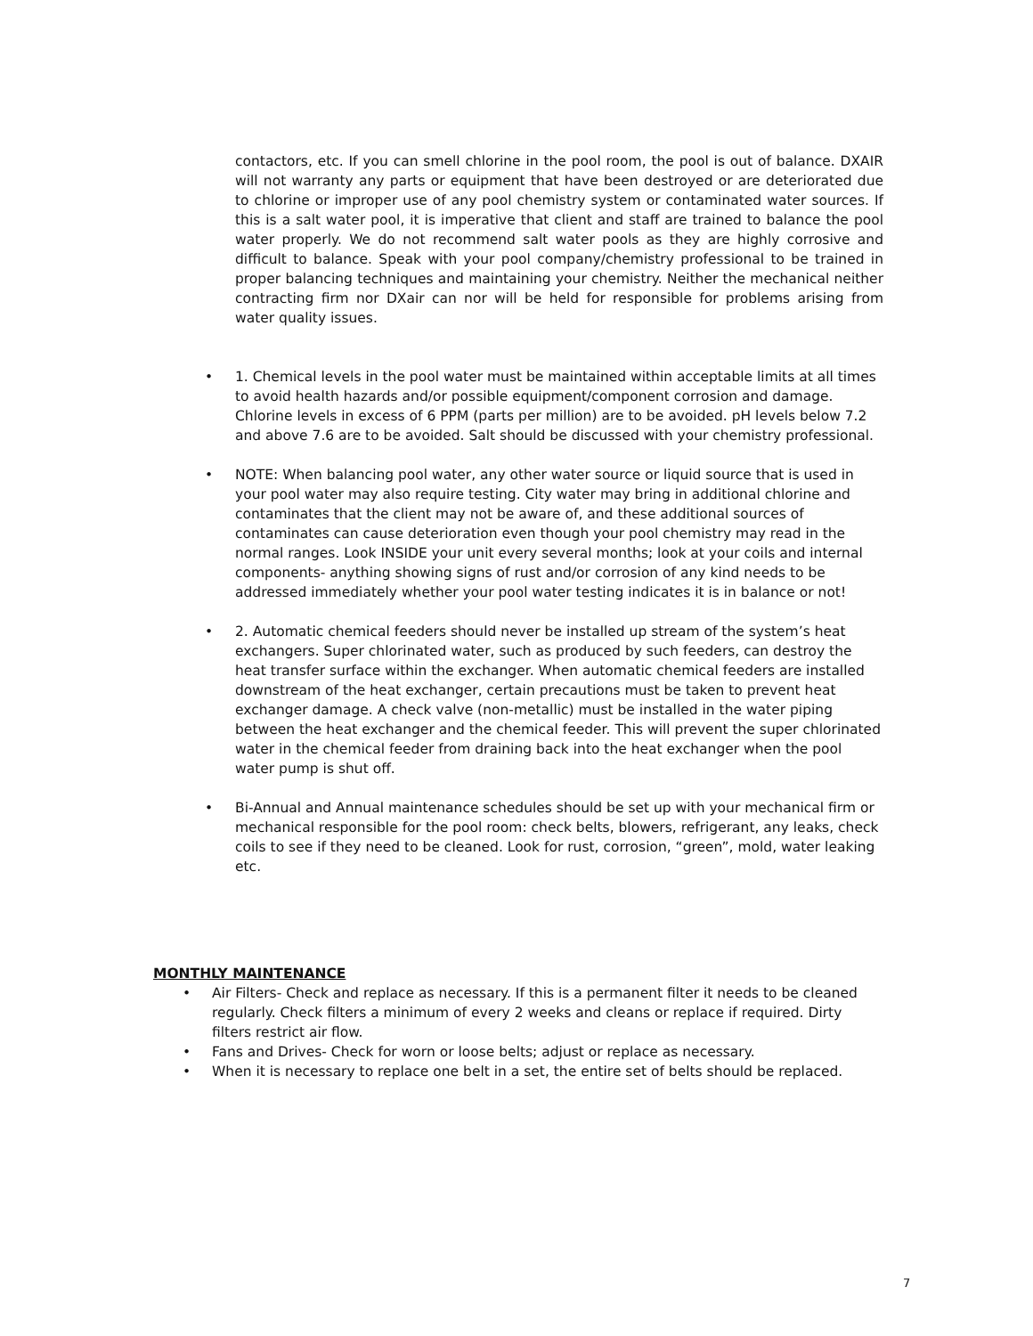contactors, etc. If you can smell chlorine in the pool room, the pool is out of balance. DXAIR will not warranty any parts or equipment that have been destroyed or are deteriorated due to chlorine or improper use of any pool chemistry system or contaminated water sources. If this is a salt water pool, it is imperative that client and staff are trained to balance the pool water properly. We do not recommend salt water pools as they are highly corrosive and difficult to balance. Speak with your pool company/chemistry professional to be trained in proper balancing techniques and maintaining your chemistry. Neither the mechanical neither contracting firm nor DXair can nor will be held for responsible for problems arising from water quality issues.
• 1. Chemical levels in the pool water must be maintained within acceptable limits at all times to avoid health hazards and/or possible equipment/component corrosion and damage. Chlorine levels in excess of 6 PPM (parts per million) are to be avoided. pH levels below 7.2 and above 7.6 are to be avoided. Salt should be discussed with your chemistry professional.
• NOTE: When balancing pool water, any other water source or liquid source that is used in your pool water may also require testing. City water may bring in additional chlorine and contaminates that the client may not be aware of, and these additional sources of contaminates can cause deterioration even though your pool chemistry may read in the normal ranges. Look INSIDE your unit every several months; look at your coils and internal components- anything showing signs of rust and/or corrosion of any kind needs to be addressed immediately whether your pool water testing indicates it is in balance or not!
• 2. Automatic chemical feeders should never be installed up stream of the system’s heat exchangers. Super chlorinated water, such as produced by such feeders, can destroy the heat transfer surface within the exchanger. When automatic chemical feeders are installed downstream of the heat exchanger, certain precautions must be taken to prevent heat exchanger damage. A check valve (non-metallic) must be installed in the water piping between the heat exchanger and the chemical feeder. This will prevent the super chlorinated water in the chemical feeder from draining back into the heat exchanger when the pool water pump is shut off.
• Bi-Annual and Annual maintenance schedules should be set up with your mechanical firm or mechanical responsible for the pool room: check belts, blowers, refrigerant, any leaks, check coils to see if they need to be cleaned. Look for rust, corrosion, “green”, mold, water leaking etc.
MONTHLY MAINTENANCE
• Air Filters- Check and replace as necessary. If this is a permanent filter it needs to be cleaned regularly. Check filters a minimum of every 2 weeks and cleans or replace if required. Dirty filters restrict air flow.
• Fans and Drives- Check for worn or loose belts; adjust or replace as necessary.
• When it is necessary to replace one belt in a set, the entire set of belts should be replaced.
7